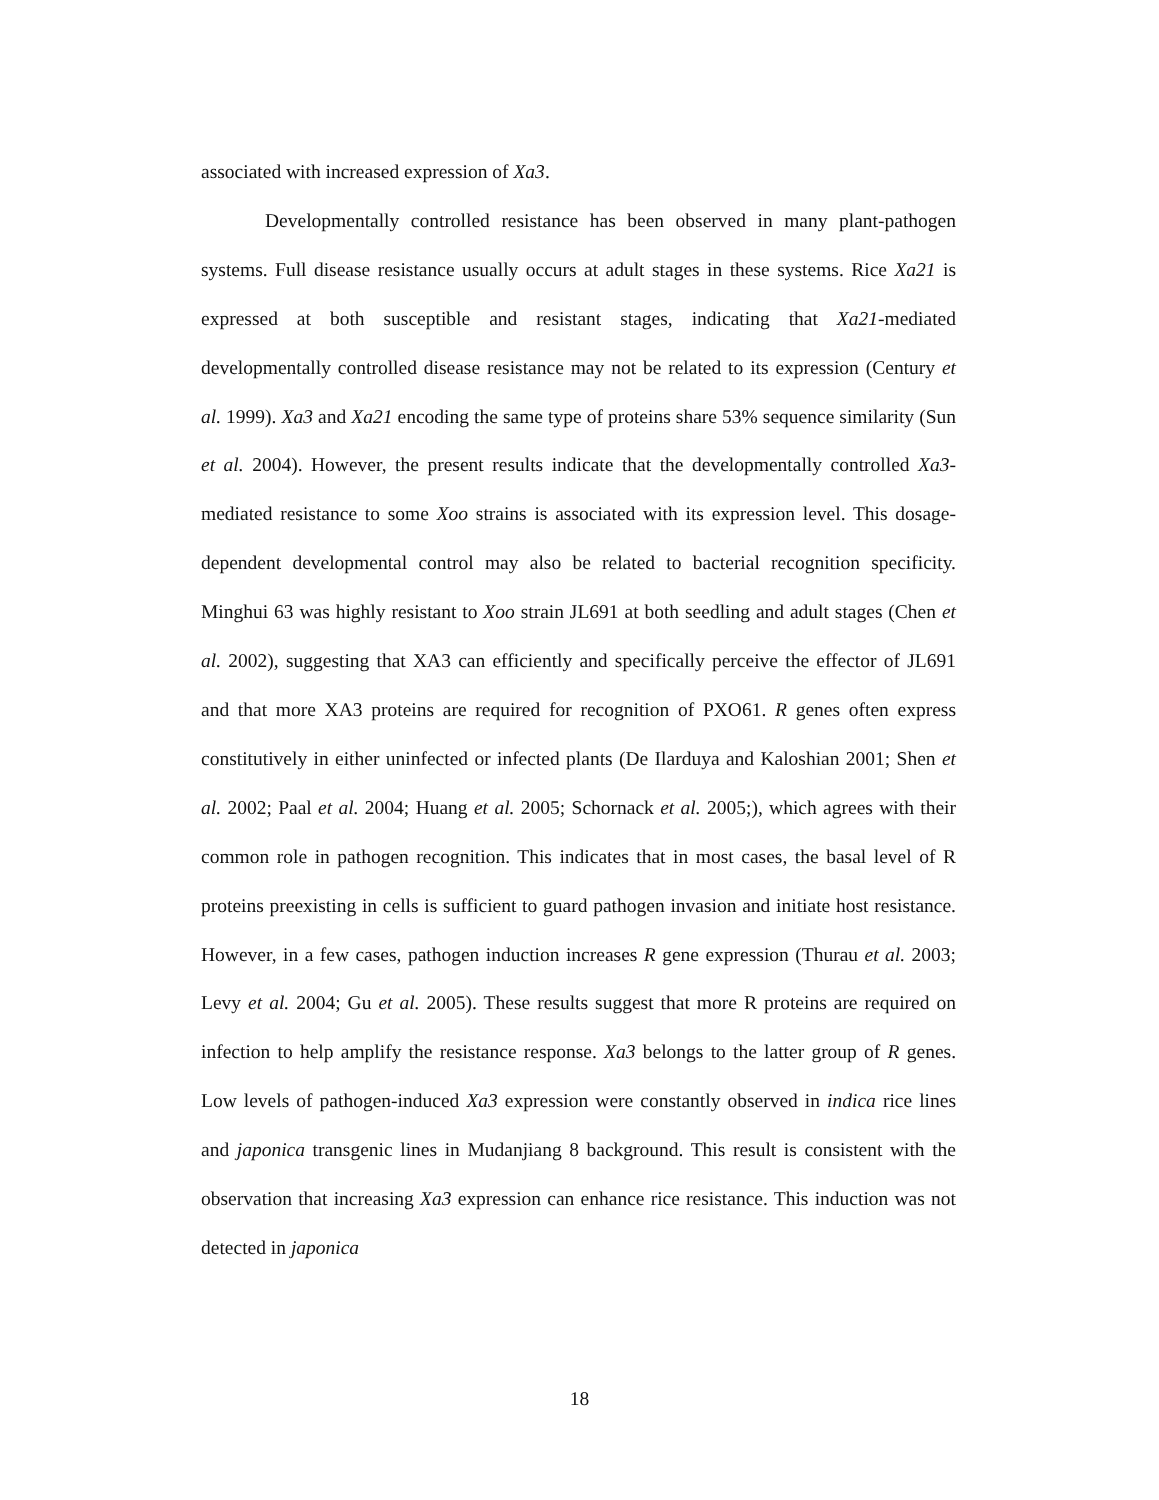associated with increased expression of Xa3.
Developmentally controlled resistance has been observed in many plant-pathogen systems. Full disease resistance usually occurs at adult stages in these systems. Rice Xa21 is expressed at both susceptible and resistant stages, indicating that Xa21-mediated developmentally controlled disease resistance may not be related to its expression (Century et al. 1999). Xa3 and Xa21 encoding the same type of proteins share 53% sequence similarity (Sun et al. 2004). However, the present results indicate that the developmentally controlled Xa3-mediated resistance to some Xoo strains is associated with its expression level. This dosage-dependent developmental control may also be related to bacterial recognition specificity. Minghui 63 was highly resistant to Xoo strain JL691 at both seedling and adult stages (Chen et al. 2002), suggesting that XA3 can efficiently and specifically perceive the effector of JL691 and that more XA3 proteins are required for recognition of PXO61. R genes often express constitutively in either uninfected or infected plants (De Ilarduya and Kaloshian 2001; Shen et al. 2002; Paal et al. 2004; Huang et al. 2005; Schornack et al. 2005;), which agrees with their common role in pathogen recognition. This indicates that in most cases, the basal level of R proteins preexisting in cells is sufficient to guard pathogen invasion and initiate host resistance. However, in a few cases, pathogen induction increases R gene expression (Thurau et al. 2003; Levy et al. 2004; Gu et al. 2005). These results suggest that more R proteins are required on infection to help amplify the resistance response. Xa3 belongs to the latter group of R genes. Low levels of pathogen-induced Xa3 expression were constantly observed in indica rice lines and japonica transgenic lines in Mudanjiang 8 background. This result is consistent with the observation that increasing Xa3 expression can enhance rice resistance. This induction was not detected in japonica
18